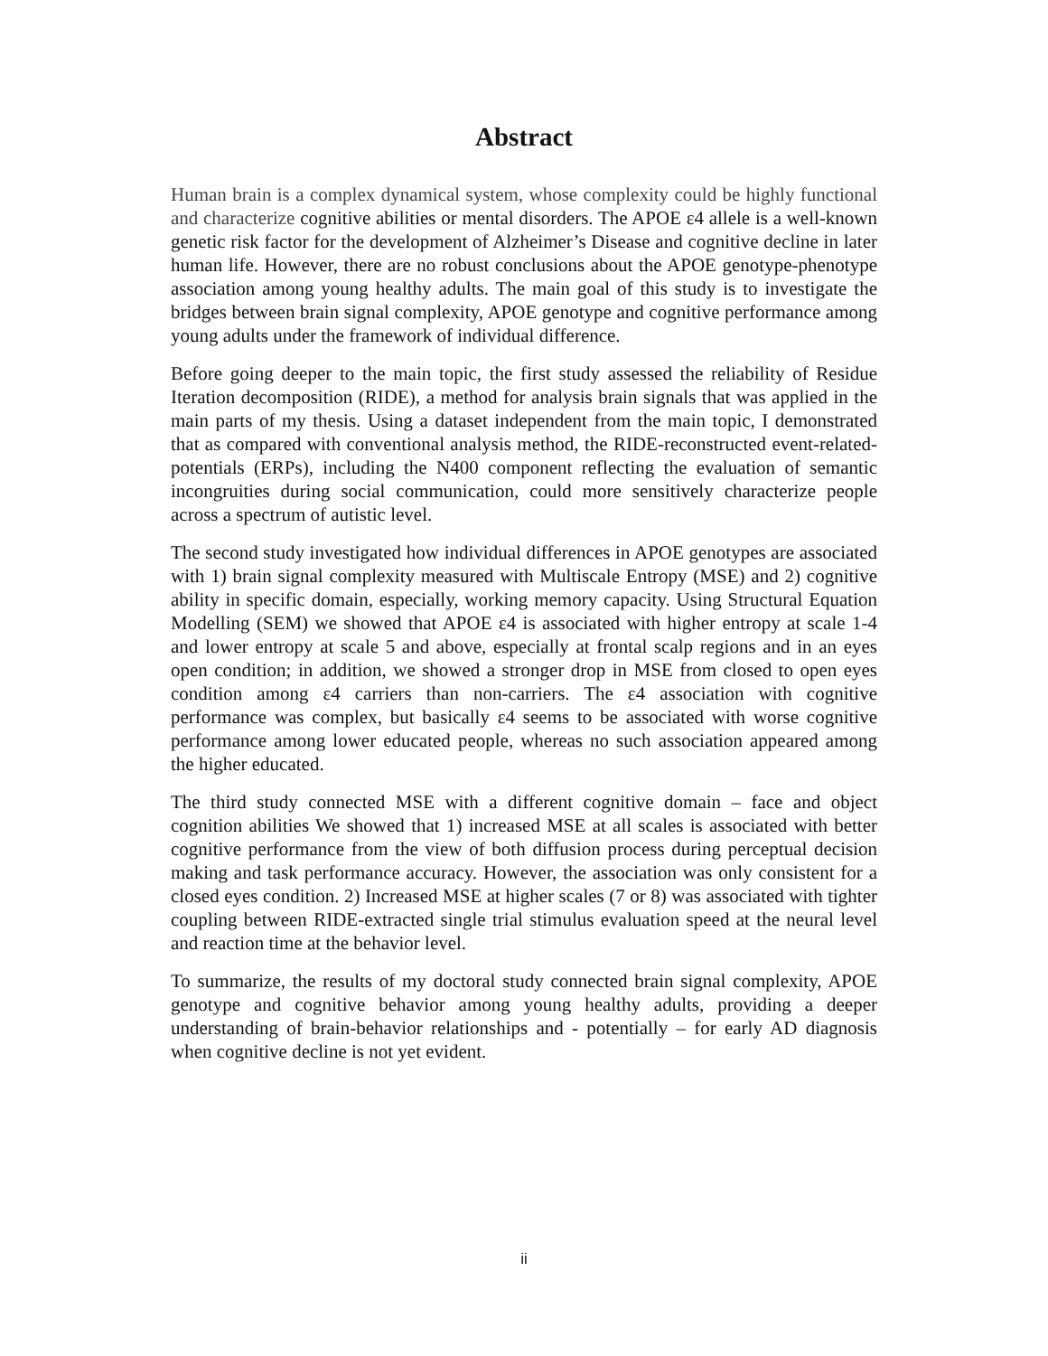Abstract
Human brain is a complex dynamical system, whose complexity could be highly functional and characterize cognitive abilities or mental disorders. The APOE ε4 allele is a well-known genetic risk factor for the development of Alzheimer’s Disease and cognitive decline in later human life. However, there are no robust conclusions about the APOE genotype-phenotype association among young healthy adults. The main goal of this study is to investigate the bridges between brain signal complexity, APOE genotype and cognitive performance among young adults under the framework of individual difference.
Before going deeper to the main topic, the first study assessed the reliability of Residue Iteration decomposition (RIDE), a method for analysis brain signals that was applied in the main parts of my thesis. Using a dataset independent from the main topic, I demonstrated that as compared with conventional analysis method, the RIDE-reconstructed event-related-potentials (ERPs), including the N400 component reflecting the evaluation of semantic incongruities during social communication, could more sensitively characterize people across a spectrum of autistic level.
The second study investigated how individual differences in APOE genotypes are associated with 1) brain signal complexity measured with Multiscale Entropy (MSE) and 2) cognitive ability in specific domain, especially, working memory capacity. Using Structural Equation Modelling (SEM) we showed that APOE ε4 is associated with higher entropy at scale 1-4 and lower entropy at scale 5 and above, especially at frontal scalp regions and in an eyes open condition; in addition, we showed a stronger drop in MSE from closed to open eyes condition among ε4 carriers than non-carriers. The ε4 association with cognitive performance was complex, but basically ε4 seems to be associated with worse cognitive performance among lower educated people, whereas no such association appeared among the higher educated.
The third study connected MSE with a different cognitive domain – face and object cognition abilities We showed that 1) increased MSE at all scales is associated with better cognitive performance from the view of both diffusion process during perceptual decision making and task performance accuracy. However, the association was only consistent for a closed eyes condition. 2) Increased MSE at higher scales (7 or 8) was associated with tighter coupling between RIDE-extracted single trial stimulus evaluation speed at the neural level and reaction time at the behavior level.
To summarize, the results of my doctoral study connected brain signal complexity, APOE genotype and cognitive behavior among young healthy adults, providing a deeper understanding of brain-behavior relationships and - potentially – for early AD diagnosis when cognitive decline is not yet evident.
ii